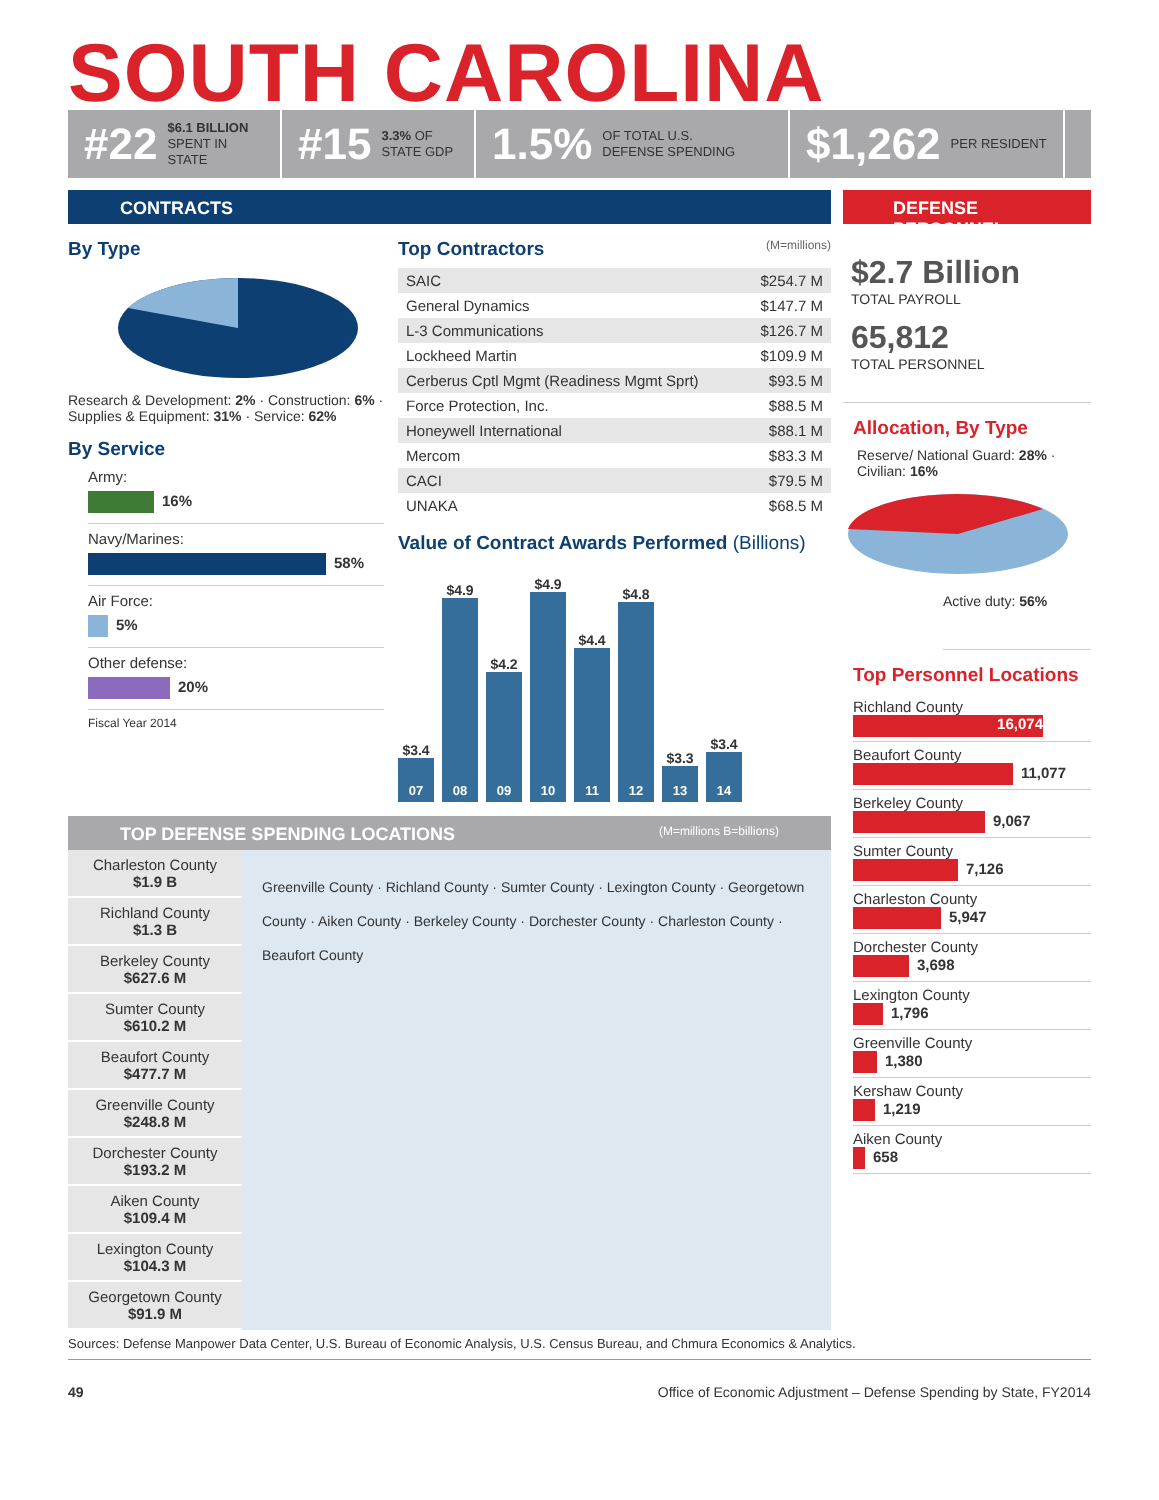SOUTH CAROLINA
#22 $6.1 BILLION
SPENT IN STATE
#15 3.3% OF
STATE GDP
1.5% OF TOTAL U.S.
DEFENSE SPENDING
$1,262 PER RESIDENT
CONTRACTS
By Type
Research & Development: 2% · Construction: 6% · Supplies & Equipment: 31% · Service: 62%
By Service
Army:
16%
Navy/Marines:
58%
Air Force:
5%
Other defense:
20%
Fiscal Year 2014
Top Contractors (M=millions)
| SAIC | $254.7 M |
| General Dynamics | $147.7 M |
| L-3 Communications | $126.7 M |
| Lockheed Martin | $109.9 M |
| Cerberus Cptl Mgmt (Readiness Mgmt Sprt) | $93.5 M |
| Force Protection, Inc. | $88.5 M |
| Honeywell International | $88.1 M |
| Mercom | $83.3 M |
| CACI | $79.5 M |
| UNAKA | $68.5 M |
Value of Contract Awards Performed (Billions)
$3.4
07
$4.9
08
$4.2
09
$4.9
10
$4.4
11
$4.8
12
$3.3
13
$3.4
14
TOP DEFENSE SPENDING LOCATIONS (M=millions B=billions)
| Charleston County $1.9 B |
| Richland County $1.3 B |
| Berkeley County $627.6 M |
| Sumter County $610.2 M |
| Beaufort County $477.7 M |
| Greenville County $248.8 M |
| Dorchester County $193.2 M |
| Aiken County $109.4 M |
| Lexington County $104.3 M |
| Georgetown County $91.9 M |
Greenville County · Richland County · Sumter County · Lexington County · Georgetown County · Aiken County · Berkeley County · Dorchester County · Charleston County · Beaufort County
DEFENSE PERSONNEL
$2.7 Billion
TOTAL PAYROLL
65,812
TOTAL PERSONNEL
Allocation, By Type
Reserve/ National Guard: 28% · Civilian: 16%
Active duty: 56%
Top Personnel Locations
Richland County
16,074
Beaufort County
11,077
Berkeley County
9,067
Sumter County
7,126
Charleston County
5,947
Dorchester County
3,698
Lexington County
1,796
Greenville County
1,380
Kershaw County
1,219
Aiken County
658
Sources: Defense Manpower Data Center, U.S. Bureau of Economic Analysis, U.S. Census Bureau, and Chmura Economics & Analytics.
49 Office of Economic Adjustment – Defense Spending by State, FY2014